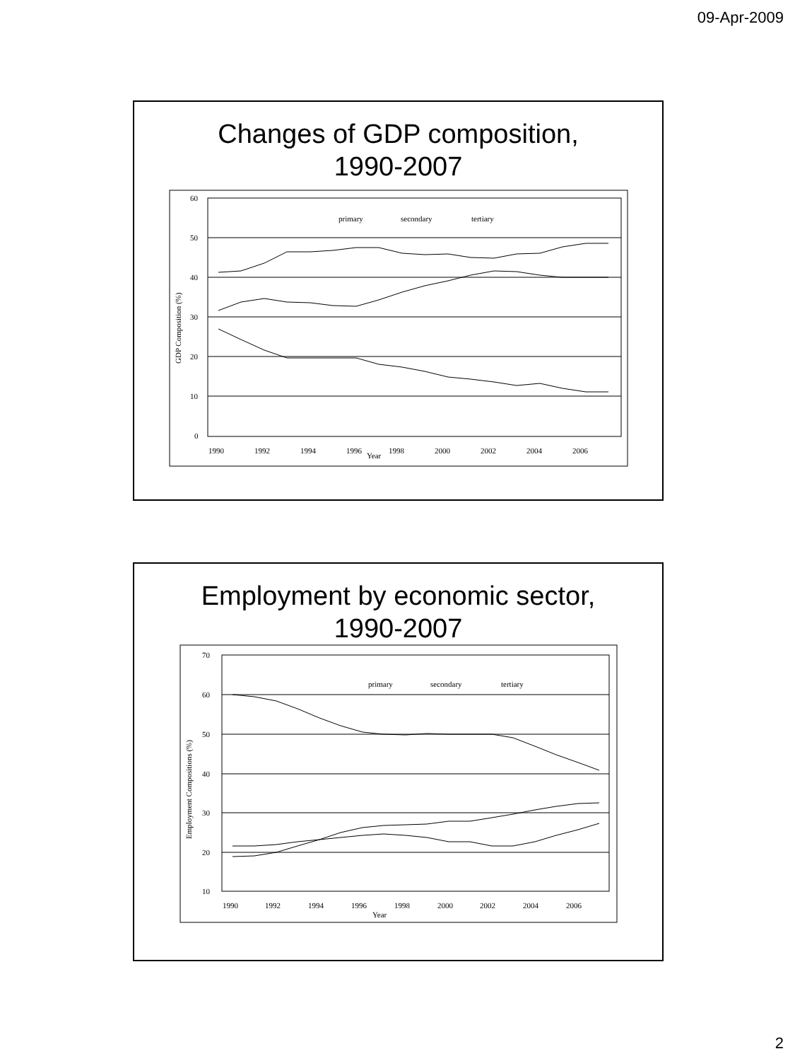09-Apr-2009
Changes of GDP composition,
1990-2007
60
50
40
30
20
10
0
GDP Composition (%)
1990
1992
1994
1996
1998
2000
2002
2004
2006
Year
primary
secondary
tertiary
Employment by economic sector,
1990-2007
70
60
50
40
30
20
10
Employment Compositions (%)
1990
1992
1994
1996
1998
2000
2002
2004
2006
Year
primary
secondary
tertiary
2